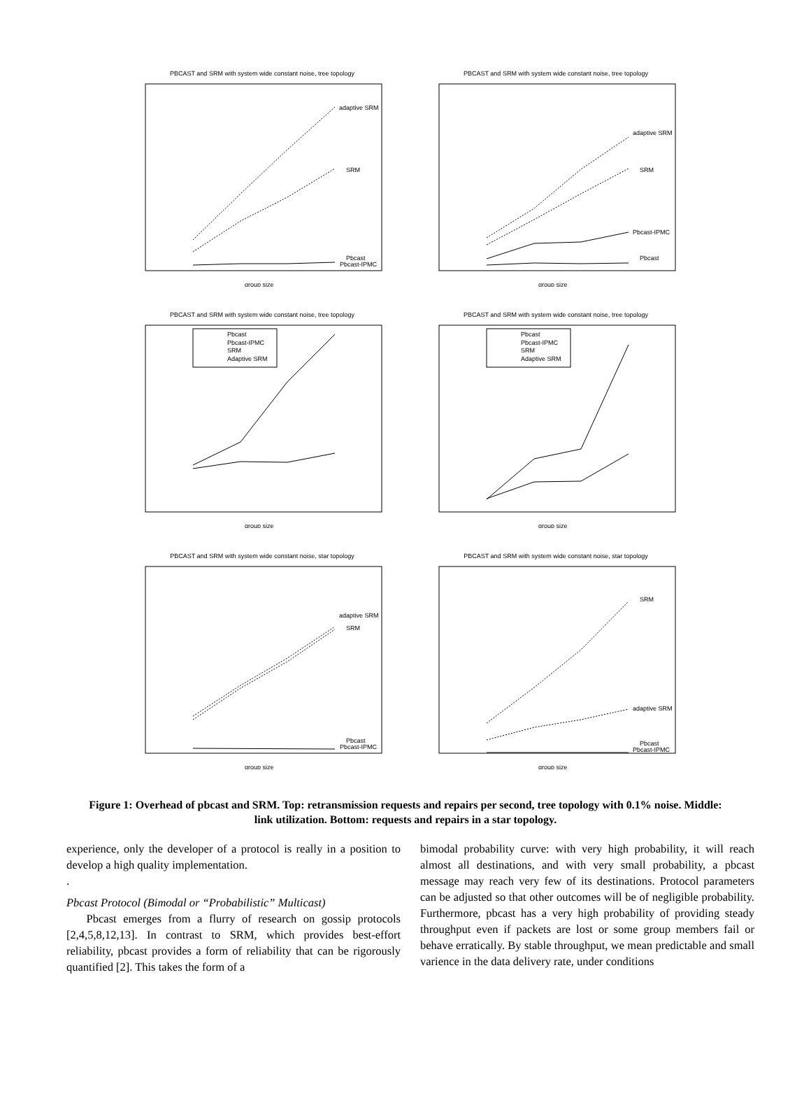PBCAST and SRM with system wide constant noise, tree topology
adaptive SRM
SRM
Pbcast
Pbcast-IPMC
group size
PBCAST and SRM with system wide constant noise, tree topology
adaptive SRM
SRM
Pbcast-IPMC
Pbcast
group size
PBCAST and SRM with system wide constant noise, tree topology
Pbcast
Pbcast-IPMC
SRM
Adaptive SRM
group size
PBCAST and SRM with system wide constant noise, tree topology
Pbcast
Pbcast-IPMC
SRM
Adaptive SRM
group size
PBCAST and SRM with system wide constant noise, star topology
adaptive SRM
SRM
Pbcast
Pbcast-IPMC
group size
PBCAST and SRM with system wide constant noise, star topology
SRM
adaptive SRM
Pbcast
Pbcast-IPMC
group size
Figure 1: Overhead of pbcast and SRM. Top: retransmission requests and repairs per second, tree topology with 0.1% noise. Middle: link utilization. Bottom: requests and repairs in a star topology.
experience, only the developer of a protocol is really in a position to develop a high quality implementation.
.
Pbcast Protocol (Bimodal or “Probabilistic” Multicast)
Pbcast emerges from a flurry of research on gossip protocols [2,4,5,8,12,13]. In contrast to SRM, which provides best-effort reliability, pbcast provides a form of reliability that can be rigorously quantified [2]. This takes the form of a
bimodal probability curve: with very high probability, it will reach almost all destinations, and with very small probability, a pbcast message may reach very few of its destinations. Protocol parameters can be adjusted so that other outcomes will be of negligible probability. Furthermore, pbcast has a very high probability of providing steady throughput even if packets are lost or some group members fail or behave erratically. By stable throughput, we mean predictable and small varience in the data delivery rate, under conditions